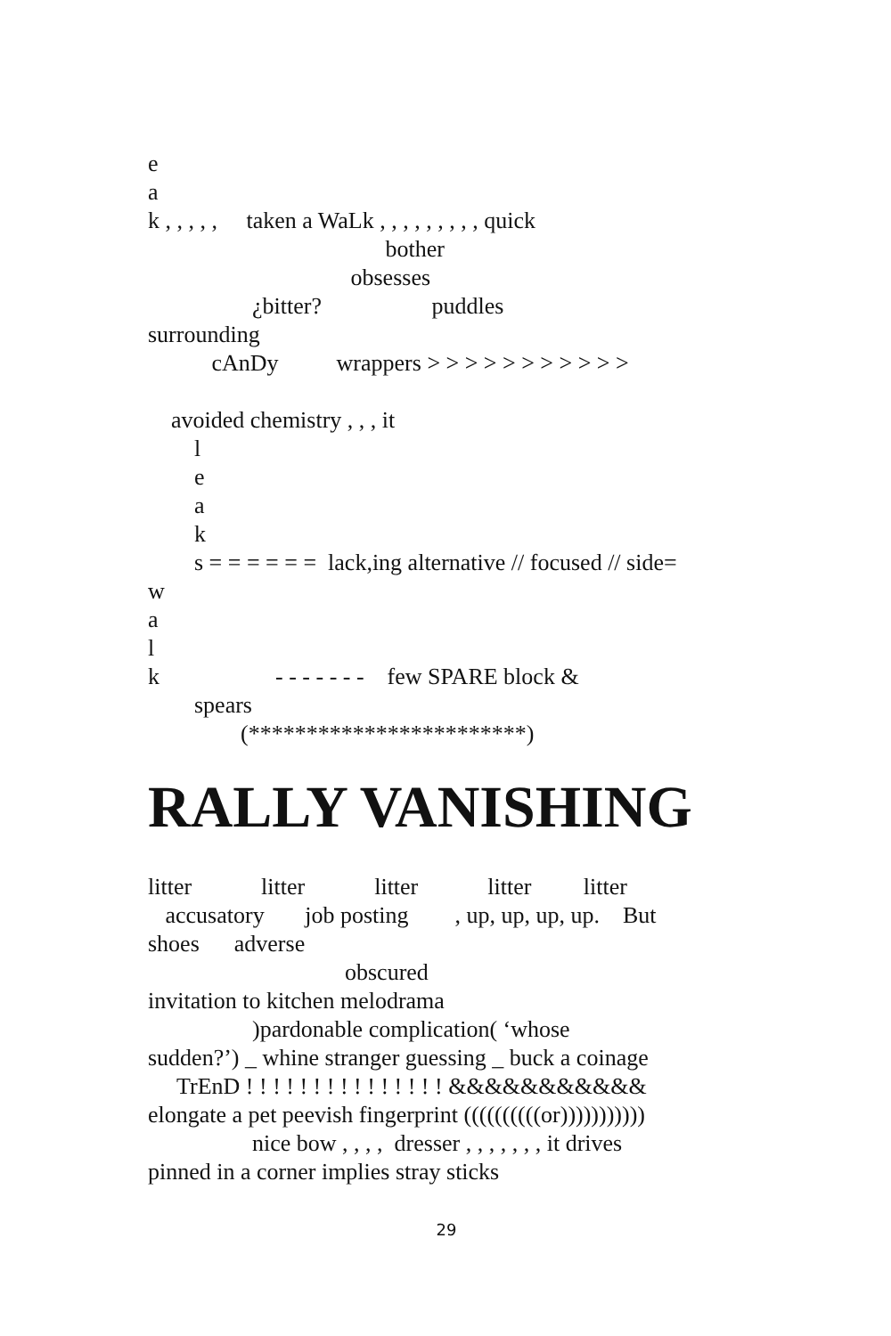e
a
k , , , , , taken a WaLk , , , , , , , , , quick
bother
obsesses
¿bitter? puddles
surrounding
cAnDy wrappers > > > > > > > > > > >
avoided chemistry , , , it
l
e
a
k
s = = = = = = lack,ing alternative // focused // side=
w
a
l
k - - - - - - - few SPARE block &
spears
(************************)
RALLY VANISHING
litter litter litter litter litter
accusatory job posting , up, up, up, up. But
shoes adverse
obscured
invitation to kitchen melodrama
)pardonable complication( ‘whose
sudden?’) _ whine stranger guessing _ buck a coinage
TrEnD ! ! ! ! ! ! ! ! ! ! ! ! ! ! ! &&&&&&&&&&&
elongate a pet peevish fingerprint ((((((((((or)))))))))))
nice bow , , , , dresser , , , , , , , it drives
pinned in a corner implies stray sticks
29